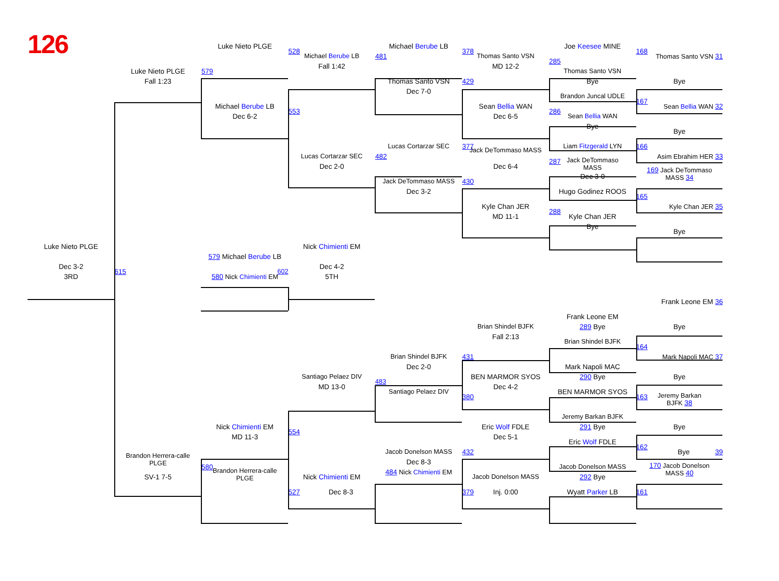126
Luke Nieto PLGE
528
Michael Berube LB
378
Joe Keesee MINE
168
Michael Berube LB
481
Thomas Santo VSN
Thomas Santo VSN 31
285
Fall 1:42
MD 12-2
Luke Nieto PLGE
579
Thomas Santo VSN
Fall 1:23
Thomas Santo VSN
429
Bye
Bye
Dec 7-0
Brandon Juncal UDLE
167
Michael Berube LB
Sean Bellia WAN
Sean Bellia WAN 32
553
286
Dec 6-2
Dec 6-5
Sean Bellia WAN
Bye
Bye
Lucas Cortarzar SEC
377
Liam Fitzgerald LYN
166
Jack DeTommaso MASS
Lucas Cortarzar SEC
482
Asim Ebrahim HER 33
287
Jack DeTommaso
MASS
Dec 2-0
Dec 6-4
169 Jack DeTommaso
MASS 34
Dec 3-0
Jack DeTommaso MASS
430
Dec 3-2
Hugo Godinez ROOS
165
Kyle Chan JER
Kyle Chan JER 35
288
MD 11-1
Kyle Chan JER
Bye
Bye
Luke Nieto PLGE
Nick Chimienti EM
579 Michael Berube LB
Dec 3-2
Dec 4-2
615
602
3RD
580 Nick Chimienti EM
5TH
Frank Leone EM 36
Frank Leone EM
Brian Shindel BJFK
289 Bye
Bye
Fall 2:13
Brian Shindel BJFK
164
Brian Shindel BJFK
431
Mark Napoli MAC 37
Dec 2-0
Mark Napoli MAC
Santiago Pelaez DIV
BEN MARMOR SYOS
290 Bye
Bye
483
MD 13-0
Dec 4-2
Santiago Pelaez DIV
BEN MARMOR SYOS
380
163
Jeremy Barkan
BJFK 38
Jeremy Barkan BJFK
Nick Chimienti EM
Eric Wolf FDLE
291 Bye
Bye
554
MD 11-3
Dec 5-1
Eric Wolf FDLE
162
Jacob Donelson MASS
432
Bye 39
Brandon Herrera-calle
PLGE
Dec 8-3
580
Jacob Donelson MASS
170 Jacob Donelson
MASS 40
Brandon Herrera-calle
PLGE
SV-1 7-5
484 Nick Chimienti EM
Nick Chimienti EM
Jacob Donelson MASS
292 Bye
527
Dec 8-3
379
Inj. 0:00
Wyatt Parker LB
161